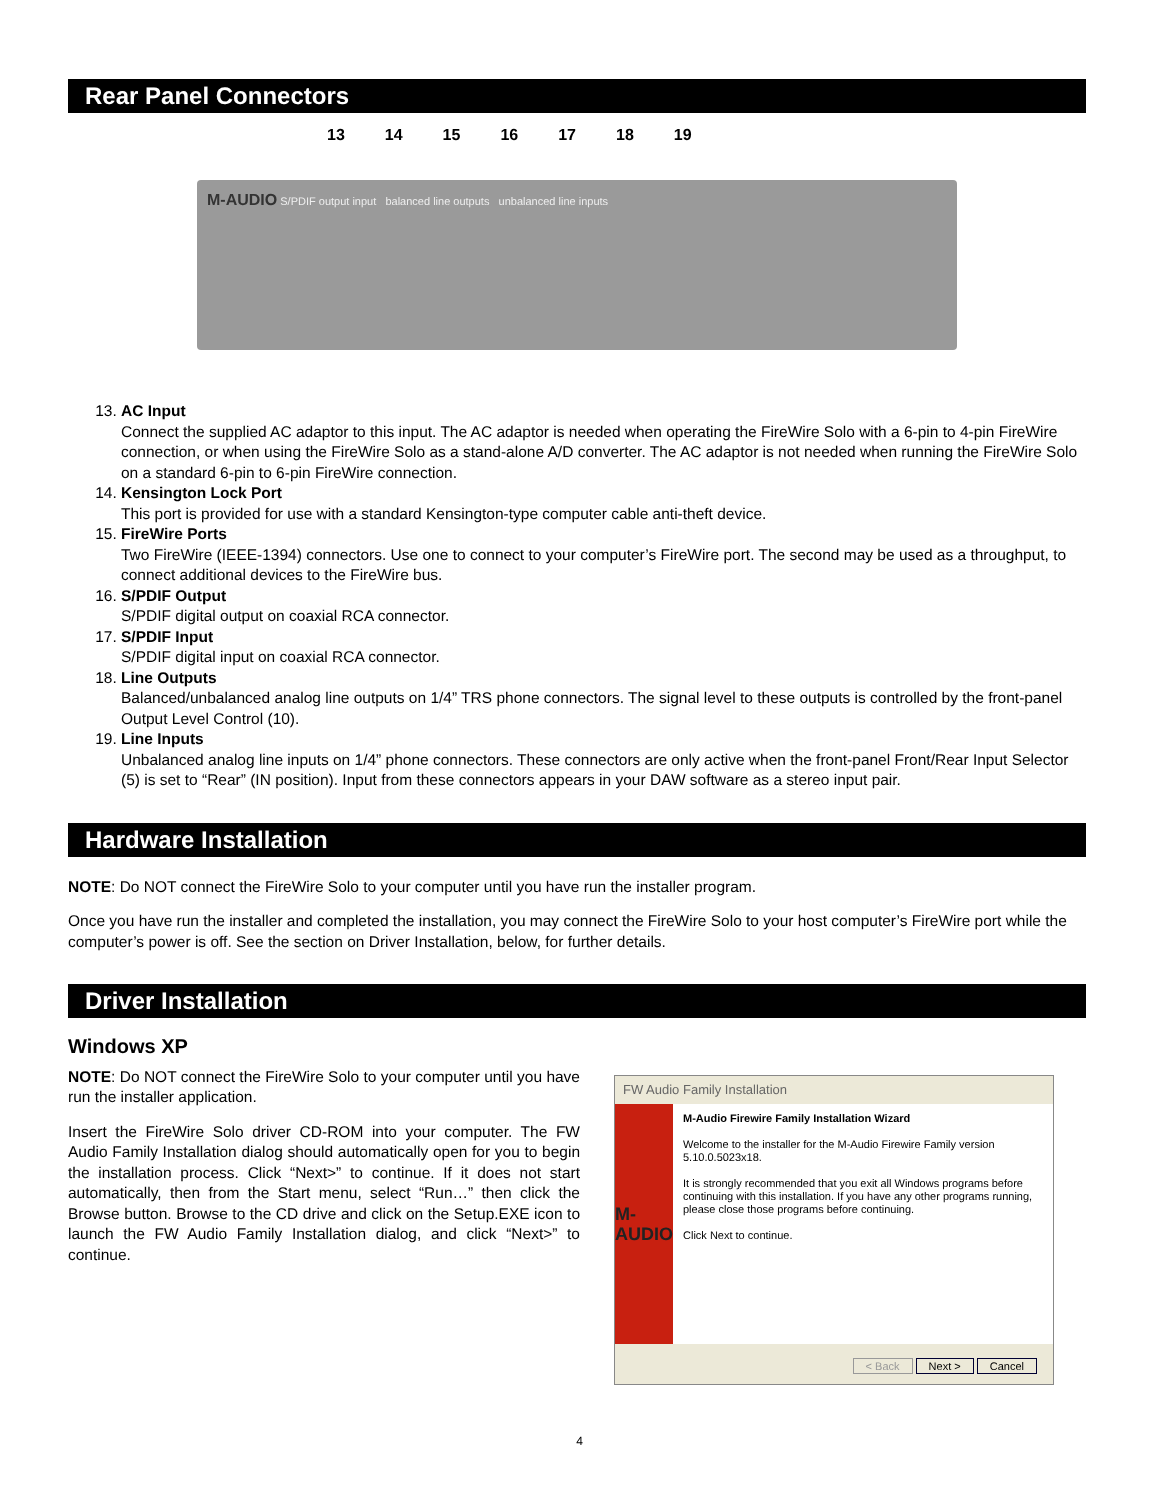Rear Panel Connectors
13 14 15 16 17 18 19
M-AUDIO S/PDIF output input balanced line outputs unbalanced line inputs
13. AC Input
Connect the supplied AC adaptor to this input. The AC adaptor is needed when operating the FireWire Solo with a 6-pin to 4-pin FireWire connection, or when using the FireWire Solo as a stand-alone A/D converter. The AC adaptor is not needed when running the FireWire Solo on a standard 6-pin to 6-pin FireWire connection.
14. Kensington Lock Port
This port is provided for use with a standard Kensington-type computer cable anti-theft device.
15. FireWire Ports
Two FireWire (IEEE-1394) connectors. Use one to connect to your computer’s FireWire port. The second may be used as a throughput, to connect additional devices to the FireWire bus.
16. S/PDIF Output
S/PDIF digital output on coaxial RCA connector.
17. S/PDIF Input
S/PDIF digital input on coaxial RCA connector.
18. Line Outputs
Balanced/unbalanced analog line outputs on 1/4” TRS phone connectors. The signal level to these outputs is controlled by the front-panel Output Level Control (10).
19. Line Inputs
Unbalanced analog line inputs on 1/4” phone connectors. These connectors are only active when the front-panel Front/Rear Input Selector (5) is set to “Rear” (IN position). Input from these connectors appears in your DAW software as a stereo input pair.
Hardware Installation
NOTE: Do NOT connect the FireWire Solo to your computer until you have run the installer program.
Once you have run the installer and completed the installation, you may connect the FireWire Solo to your host computer’s FireWire port while the computer’s power is off. See the section on Driver Installation, below, for further details.
Driver Installation
Windows XP
NOTE: Do NOT connect the FireWire Solo to your computer until you have run the installer application.
Insert the FireWire Solo driver CD-ROM into your computer. The FW Audio Family Installation dialog should automatically open for you to begin the installation process. Click “Next>” to continue. If it does not start automatically, then from the Start menu, select “Run…” then click the Browse button. Browse to the CD drive and click on the Setup.EXE icon to launch the FW Audio Family Installation dialog, and click “Next>” to continue.
FW Audio Family Installation
M-AUDIO
M-Audio Firewire Family Installation Wizard
Welcome to the installer for the M-Audio Firewire Family version 5.10.0.5023x18.
It is strongly recommended that you exit all Windows programs before continuing with this installation. If you have any other programs running, please close those programs before continuing.
Click Next to continue.
< Back Next > Cancel
4